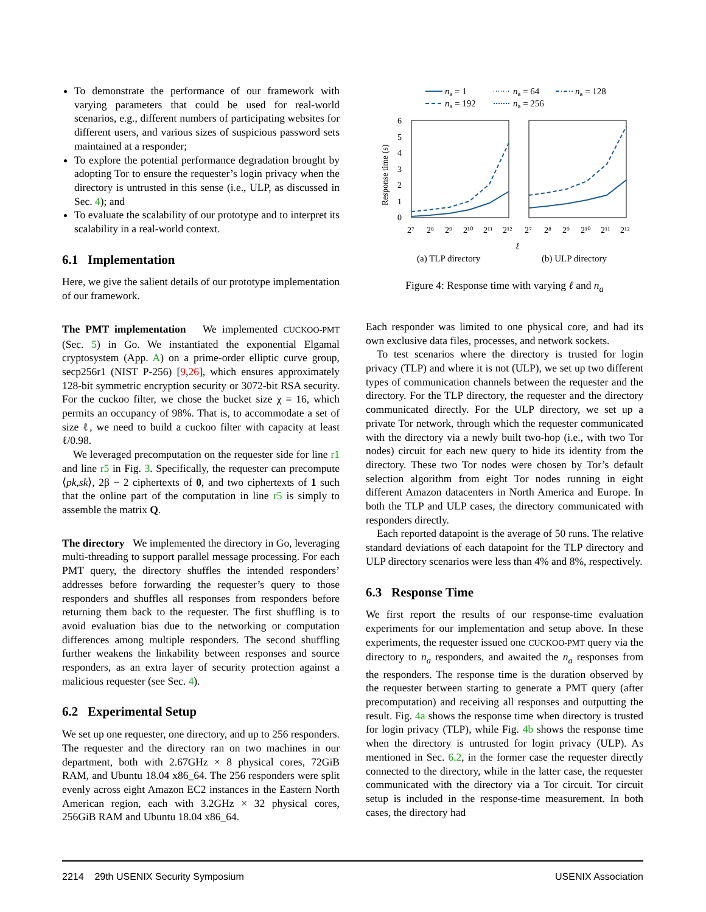To demonstrate the performance of our framework with varying parameters that could be used for real-world scenarios, e.g., different numbers of participating websites for different users, and various sizes of suspicious password sets maintained at a responder;
To explore the potential performance degradation brought by adopting Tor to ensure the requester’s login privacy when the directory is untrusted in this sense (i.e., ULP, as discussed in Sec. 4); and
To evaluate the scalability of our prototype and to interpret its scalability in a real-world context.
6.1 Implementation
Here, we give the salient details of our prototype implementation of our framework.
The PMT implementation We implemented CUCKOO-PMT (Sec. 5) in Go. We instantiated the exponential Elgamal cryptosystem (App. A) on a prime-order elliptic curve group, secp256r1 (NIST P-256) [9,26], which ensures approximately 128-bit symmetric encryption security or 3072-bit RSA security. For the cuckoo filter, we chose the bucket size χ = 16, which permits an occupancy of 98%. That is, to accommodate a set of size ℓ, we need to build a cuckoo filter with capacity at least ℓ/0.98.
We leveraged precomputation on the requester side for line r1 and line r5 in Fig. 3. Specifically, the requester can precompute ⟨pk,sk⟩, 2β − 2 ciphertexts of 0, and two ciphertexts of 1 such that the online part of the computation in line r5 is simply to assemble the matrix Q.
The directory We implemented the directory in Go, leveraging multi-threading to support parallel message processing. For each PMT query, the directory shuffles the intended responders’ addresses before forwarding the requester’s query to those responders and shuffles all responses from responders before returning them back to the requester. The first shuffling is to avoid evaluation bias due to the networking or computation differences among multiple responders. The second shuffling further weakens the linkability between responses and source responders, as an extra layer of security protection against a malicious requester (see Sec. 4).
6.2 Experimental Setup
We set up one requester, one directory, and up to 256 responders. The requester and the directory ran on two machines in our department, both with 2.67GHz × 8 physical cores, 72GiB RAM, and Ubuntu 18.04 x86_64. The 256 responders were split evenly across eight Amazon EC2 instances in the Eastern North American region, each with 3.2GHz × 32 physical cores, 256GiB RAM and Ubuntu 18.04 x86_64.
na = 1
na = 64
na = 128
na = 192
na = 256
0
1
2
3
4
5
6
Response time (s)
2⁷
2⁸
2⁹
2¹⁰
2¹¹
2¹²
2⁷
2⁸
2⁹
2¹⁰
2¹¹
2¹²
ℓ
(a) TLP directory
(b) ULP directory
Figure 4: Response time with varying ℓ and n<sub>a</sub>
Each responder was limited to one physical core, and had its own exclusive data files, processes, and network sockets.
To test scenarios where the directory is trusted for login privacy (TLP) and where it is not (ULP), we set up two different types of communication channels between the requester and the directory. For the TLP directory, the requester and the directory communicated directly. For the ULP directory, we set up a private Tor network, through which the requester communicated with the directory via a newly built two-hop (i.e., with two Tor nodes) circuit for each new query to hide its identity from the directory. These two Tor nodes were chosen by Tor’s default selection algorithm from eight Tor nodes running in eight different Amazon datacenters in North America and Europe. In both the TLP and ULP cases, the directory communicated with responders directly.
Each reported datapoint is the average of 50 runs. The relative standard deviations of each datapoint for the TLP directory and ULP directory scenarios were less than 4% and 8%, respectively.
6.3 Response Time
We first report the results of our response-time evaluation experiments for our implementation and setup above. In these experiments, the requester issued one CUCKOO-PMT query via the directory to n<sub>a</sub> responders, and awaited the n<sub>a</sub> responses from the responders. The response time is the duration observed by the requester between starting to generate a PMT query (after precomputation) and receiving all responses and outputting the result. Fig. 4a shows the response time when directory is trusted for login privacy (TLP), while Fig. 4b shows the response time when the directory is untrusted for login privacy (ULP). As mentioned in Sec. 6.2, in the former case the requester directly connected to the directory, while in the latter case, the requester communicated with the directory via a Tor circuit. Tor circuit setup is included in the response-time measurement. In both cases, the directory had
2214 29th USENIX Security Symposium USENIX Association